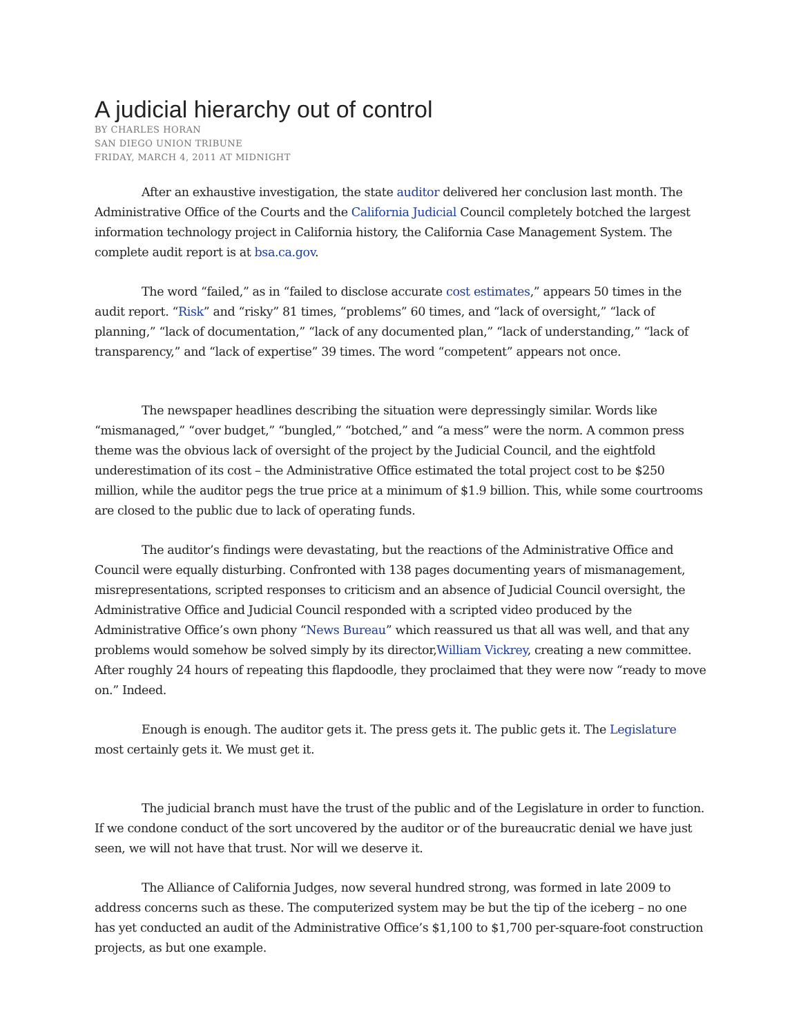A judicial hierarchy out of control
BY CHARLES HORAN
SAN DIEGO UNION TRIBUNE
FRIDAY, MARCH 4, 2011 AT MIDNIGHT
After an exhaustive investigation, the state auditor delivered her conclusion last month. The Administrative Office of the Courts and the California Judicial Council completely botched the largest information technology project in California history, the California Case Management System. The complete audit report is at bsa.ca.gov.
The word “failed,” as in “failed to disclose accurate cost estimates,” appears 50 times in the audit report. “Risk” and “risky” 81 times, “problems” 60 times, and “lack of oversight,” “lack of planning,” “lack of documentation,” “lack of any documented plan,” “lack of understanding,” “lack of transparency,” and “lack of expertise” 39 times. The word “competent” appears not once.
The newspaper headlines describing the situation were depressingly similar. Words like “mismanaged,” “over budget,” “bungled,” “botched,” and “a mess” were the norm. A common press theme was the obvious lack of oversight of the project by the Judicial Council, and the eightfold underestimation of its cost – the Administrative Office estimated the total project cost to be $250 million, while the auditor pegs the true price at a minimum of $1.9 billion. This, while some courtrooms are closed to the public due to lack of operating funds.
The auditor’s findings were devastating, but the reactions of the Administrative Office and Council were equally disturbing. Confronted with 138 pages documenting years of mismanagement, misrepresentations, scripted responses to criticism and an absence of Judicial Council oversight, the Administrative Office and Judicial Council responded with a scripted video produced by the Administrative Office’s own phony “News Bureau” which reassured us that all was well, and that any problems would somehow be solved simply by its director,William Vickrey, creating a new committee. After roughly 24 hours of repeating this flapdoodle, they proclaimed that they were now “ready to move on.” Indeed.
Enough is enough. The auditor gets it. The press gets it. The public gets it. The Legislature most certainly gets it. We must get it.
The judicial branch must have the trust of the public and of the Legislature in order to function. If we condone conduct of the sort uncovered by the auditor or of the bureaucratic denial we have just seen, we will not have that trust. Nor will we deserve it.
The Alliance of California Judges, now several hundred strong, was formed in late 2009 to address concerns such as these. The computerized system may be but the tip of the iceberg – no one has yet conducted an audit of the Administrative Office’s $1,100 to $1,700 per-square-foot construction projects, as but one example.